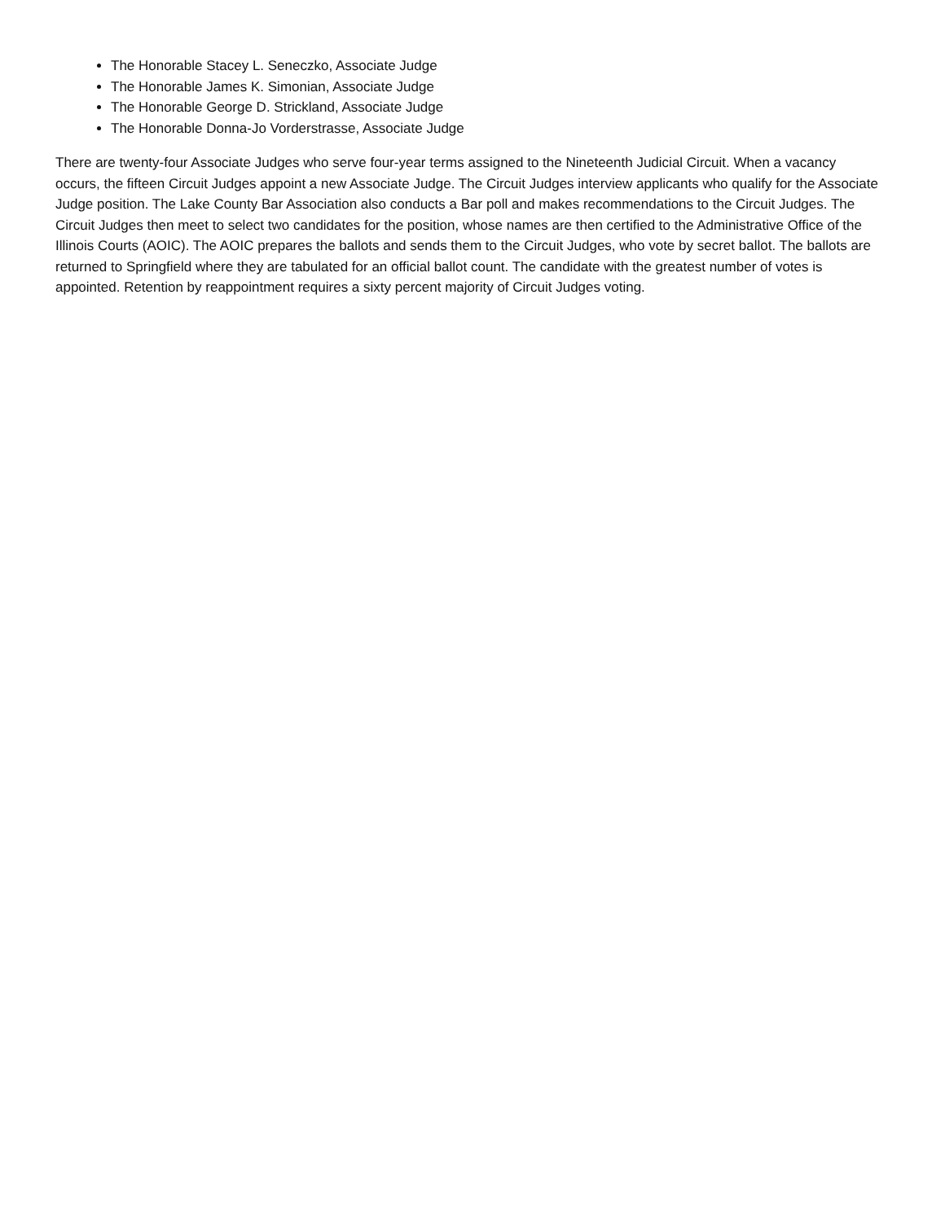The Honorable Stacey L. Seneczko, Associate Judge
The Honorable James K. Simonian, Associate Judge
The Honorable George D. Strickland, Associate Judge
The Honorable Donna-Jo Vorderstrasse, Associate Judge
There are twenty-four Associate Judges who serve four-year terms assigned to the Nineteenth Judicial Circuit. When a vacancy occurs, the fifteen Circuit Judges appoint a new Associate Judge. The Circuit Judges interview applicants who qualify for the Associate Judge position. The Lake County Bar Association also conducts a Bar poll and makes recommendations to the Circuit Judges. The Circuit Judges then meet to select two candidates for the position, whose names are then certified to the Administrative Office of the Illinois Courts (AOIC). The AOIC prepares the ballots and sends them to the Circuit Judges, who vote by secret ballot. The ballots are returned to Springfield where they are tabulated for an official ballot count. The candidate with the greatest number of votes is appointed. Retention by reappointment requires a sixty percent majority of Circuit Judges voting.